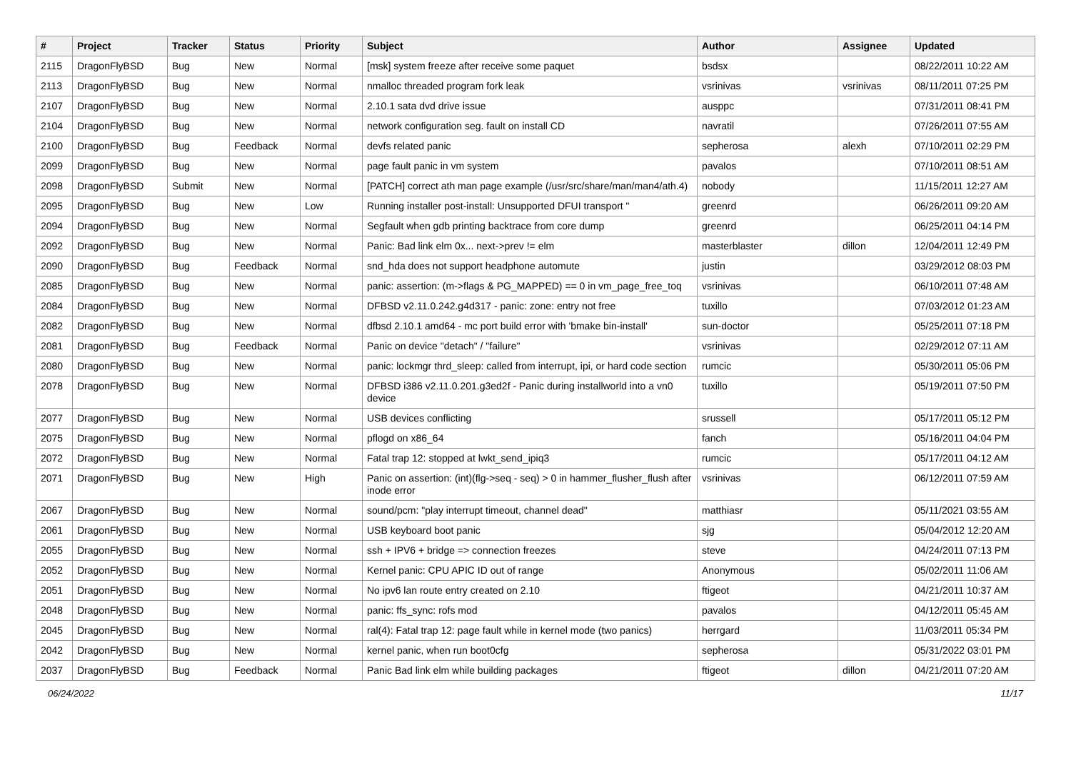| # | Project | Tracker | Status | Priority | Subject | Author | Assignee | Updated |
| --- | --- | --- | --- | --- | --- | --- | --- | --- |
| 2115 | DragonFlyBSD | Bug | New | Normal | [msk] system freeze after receive some paquet | bsdsx | | 08/22/2011 10:22 AM |
| 2113 | DragonFlyBSD | Bug | New | Normal | nmalloc threaded program fork leak | vsrinivas | vsrinivas | 08/11/2011 07:25 PM |
| 2107 | DragonFlyBSD | Bug | New | Normal | 2.10.1 sata dvd drive issue | ausppc | | 07/31/2011 08:41 PM |
| 2104 | DragonFlyBSD | Bug | New | Normal | network configuration seg. fault on install CD | navratil | | 07/26/2011 07:55 AM |
| 2100 | DragonFlyBSD | Bug | Feedback | Normal | devfs related panic | sepherosa | alexh | 07/10/2011 02:29 PM |
| 2099 | DragonFlyBSD | Bug | New | Normal | page fault panic in vm system | pavalos | | 07/10/2011 08:51 AM |
| 2098 | DragonFlyBSD | Submit | New | Normal | [PATCH] correct ath man page example (/usr/src/share/man/man4/ath.4) | nobody | | 11/15/2011 12:27 AM |
| 2095 | DragonFlyBSD | Bug | New | Low | Running installer post-install: Unsupported DFUI transport " | greenrd | | 06/26/2011 09:20 AM |
| 2094 | DragonFlyBSD | Bug | New | Normal | Segfault when gdb printing backtrace from core dump | greenrd | | 06/25/2011 04:14 PM |
| 2092 | DragonFlyBSD | Bug | New | Normal | Panic: Bad link elm 0x... next->prev != elm | masterblaster | dillon | 12/04/2011 12:49 PM |
| 2090 | DragonFlyBSD | Bug | Feedback | Normal | snd_hda does not support headphone automute | justin | | 03/29/2012 08:03 PM |
| 2085 | DragonFlyBSD | Bug | New | Normal | panic: assertion: (m->flags & PG_MAPPED) == 0 in vm_page_free_toq | vsrinivas | | 06/10/2011 07:48 AM |
| 2084 | DragonFlyBSD | Bug | New | Normal | DFBSD v2.11.0.242.g4d317 - panic: zone: entry not free | tuxillo | | 07/03/2012 01:23 AM |
| 2082 | DragonFlyBSD | Bug | New | Normal | dfbsd 2.10.1 amd64 - mc port build error with 'bmake bin-install' | sun-doctor | | 05/25/2011 07:18 PM |
| 2081 | DragonFlyBSD | Bug | Feedback | Normal | Panic on device "detach" / "failure" | vsrinivas | | 02/29/2012 07:11 AM |
| 2080 | DragonFlyBSD | Bug | New | Normal | panic: lockmgr thrd_sleep: called from interrupt, ipi, or hard code section | rumcic | | 05/30/2011 05:06 PM |
| 2078 | DragonFlyBSD | Bug | New | Normal | DFBSD i386 v2.11.0.201.g3ed2f - Panic during installworld into a vn0 device | tuxillo | | 05/19/2011 07:50 PM |
| 2077 | DragonFlyBSD | Bug | New | Normal | USB devices conflicting | srussell | | 05/17/2011 05:12 PM |
| 2075 | DragonFlyBSD | Bug | New | Normal | pflogd on x86_64 | fanch | | 05/16/2011 04:04 PM |
| 2072 | DragonFlyBSD | Bug | New | Normal | Fatal trap 12: stopped at lwkt_send_ipiq3 | rumcic | | 05/17/2011 04:12 AM |
| 2071 | DragonFlyBSD | Bug | New | High | Panic on assertion: (int)(flg->seq - seq) > 0 in hammer_flusher_flush after inode error | vsrinivas | | 06/12/2011 07:59 AM |
| 2067 | DragonFlyBSD | Bug | New | Normal | sound/pcm: "play interrupt timeout, channel dead" | matthiasr | | 05/11/2021 03:55 AM |
| 2061 | DragonFlyBSD | Bug | New | Normal | USB keyboard boot panic | sjg | | 05/04/2012 12:20 AM |
| 2055 | DragonFlyBSD | Bug | New | Normal | ssh + IPV6 + bridge => connection freezes | steve | | 04/24/2011 07:13 PM |
| 2052 | DragonFlyBSD | Bug | New | Normal | Kernel panic: CPU APIC ID out of range | Anonymous | | 05/02/2011 11:06 AM |
| 2051 | DragonFlyBSD | Bug | New | Normal | No ipv6 lan route entry created on 2.10 | ftigeot | | 04/21/2011 10:37 AM |
| 2048 | DragonFlyBSD | Bug | New | Normal | panic: ffs_sync: rofs mod | pavalos | | 04/12/2011 05:45 AM |
| 2045 | DragonFlyBSD | Bug | New | Normal | ral(4): Fatal trap 12: page fault while in kernel mode (two panics) | herrgard | | 11/03/2011 05:34 PM |
| 2042 | DragonFlyBSD | Bug | New | Normal | kernel panic, when run boot0cfg | sepherosa | | 05/31/2022 03:01 PM |
| 2037 | DragonFlyBSD | Bug | Feedback | Normal | Panic Bad link elm while building packages | ftigeot | dillon | 04/21/2011 07:20 AM |
06/24/2022 11/17